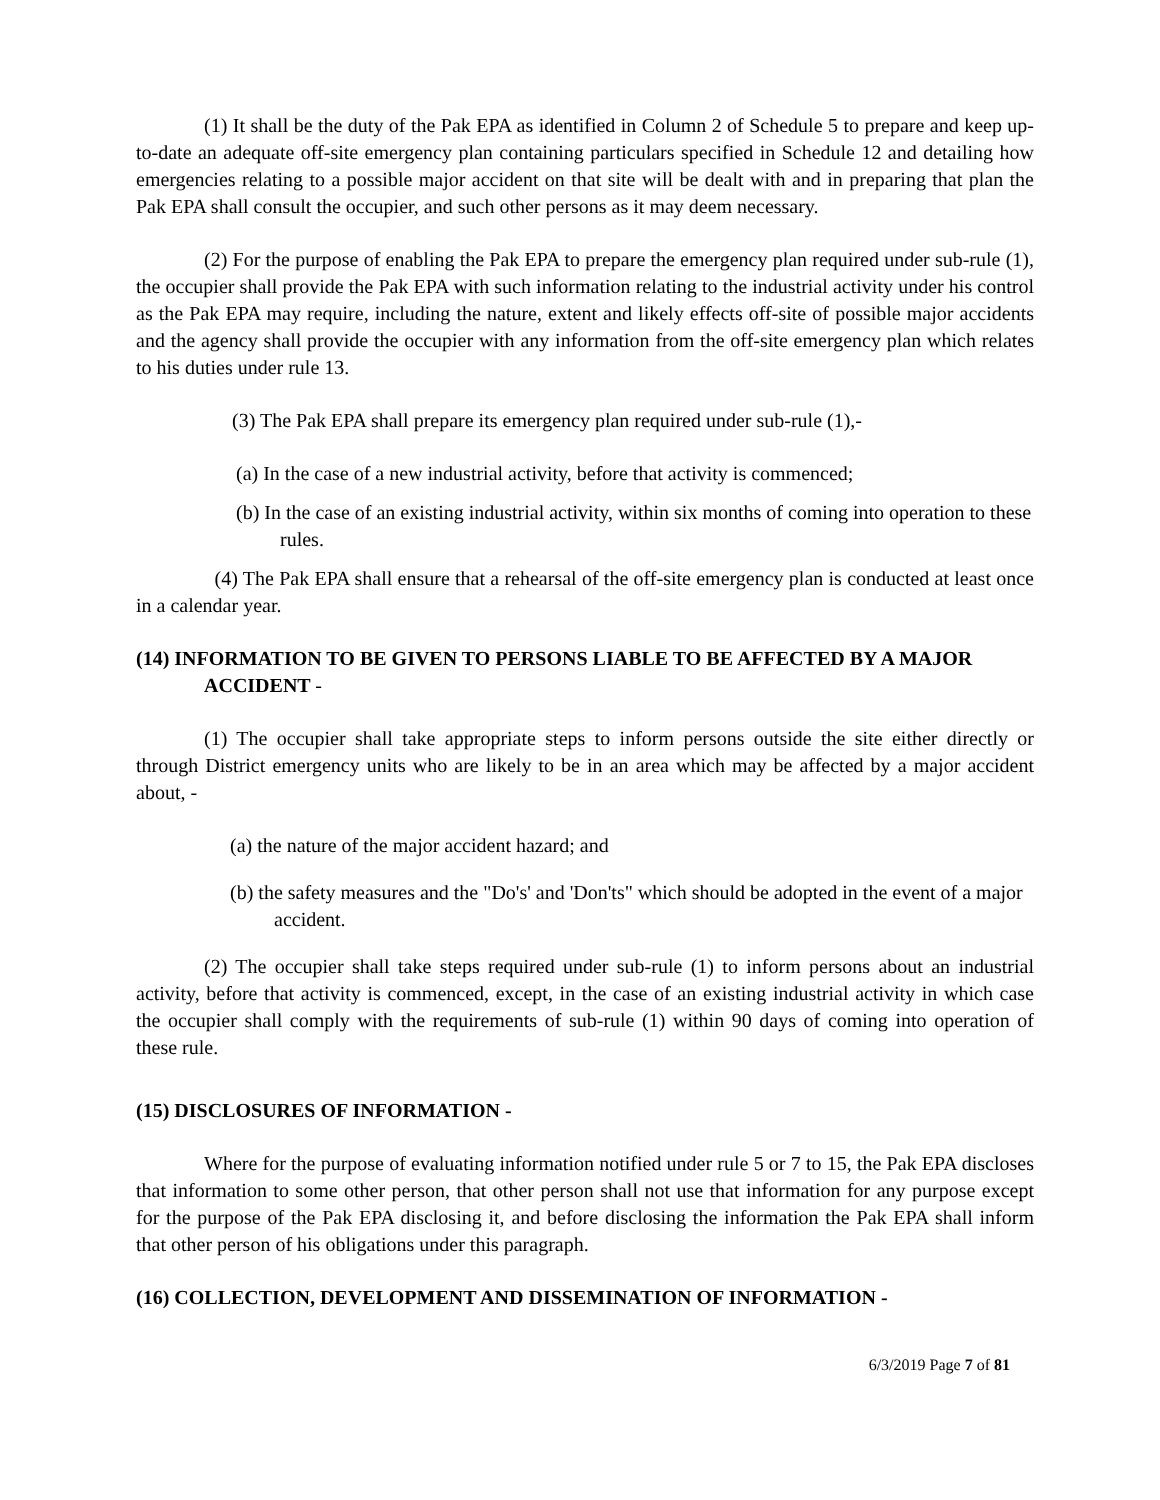(1) It shall be the duty of the Pak EPA as identified in Column 2 of Schedule 5 to prepare and keep up-to-date an adequate off-site emergency plan containing particulars specified in Schedule 12 and detailing how emergencies relating to a possible major accident on that site will be dealt with and in preparing that plan the Pak EPA shall consult the occupier, and such other persons as it may deem necessary.
(2) For the purpose of enabling the Pak EPA to prepare the emergency plan required under sub-rule (1), the occupier shall provide the Pak EPA with such information relating to the industrial activity under his control as the Pak EPA may require, including the nature, extent and likely effects off-site of possible major accidents and the agency shall provide the occupier with any information from the off-site emergency plan which relates to his duties under rule 13.
(3) The Pak EPA shall prepare its emergency plan required under sub-rule (1),-
(a) In the case of a new industrial activity, before that activity is commenced;
(b) In the case of an existing industrial activity, within six months of coming into operation to these rules.
(4) The Pak EPA shall ensure that a rehearsal of the off-site emergency plan is conducted at least once in a calendar year.
(14) INFORMATION TO BE GIVEN TO PERSONS LIABLE TO BE AFFECTED BY A MAJOR ACCIDENT -
(1) The occupier shall take appropriate steps to inform persons outside the site either directly or through District emergency units who are likely to be in an area which may be affected by a major accident about, -
(a) the nature of the major accident hazard; and
(b) the safety measures and the "Do's' and 'Don'ts" which should be adopted in the event of a major accident.
(2) The occupier shall take steps required under sub-rule (1) to inform persons about an industrial activity, before that activity is commenced, except, in the case of an existing industrial activity in which case the occupier shall comply with the requirements of sub-rule (1) within 90 days of coming into operation of these rule.
(15) DISCLOSURES OF INFORMATION -
Where for the purpose of evaluating information notified under rule 5 or 7 to 15, the Pak EPA discloses that information to some other person, that other person shall not use that information for any purpose except for the purpose of the Pak EPA disclosing it, and before disclosing the information the Pak EPA shall inform that other person of his obligations under this paragraph.
(16) COLLECTION, DEVELOPMENT AND DISSEMINATION OF INFORMATION -
6/3/2019 Page 7 of 81